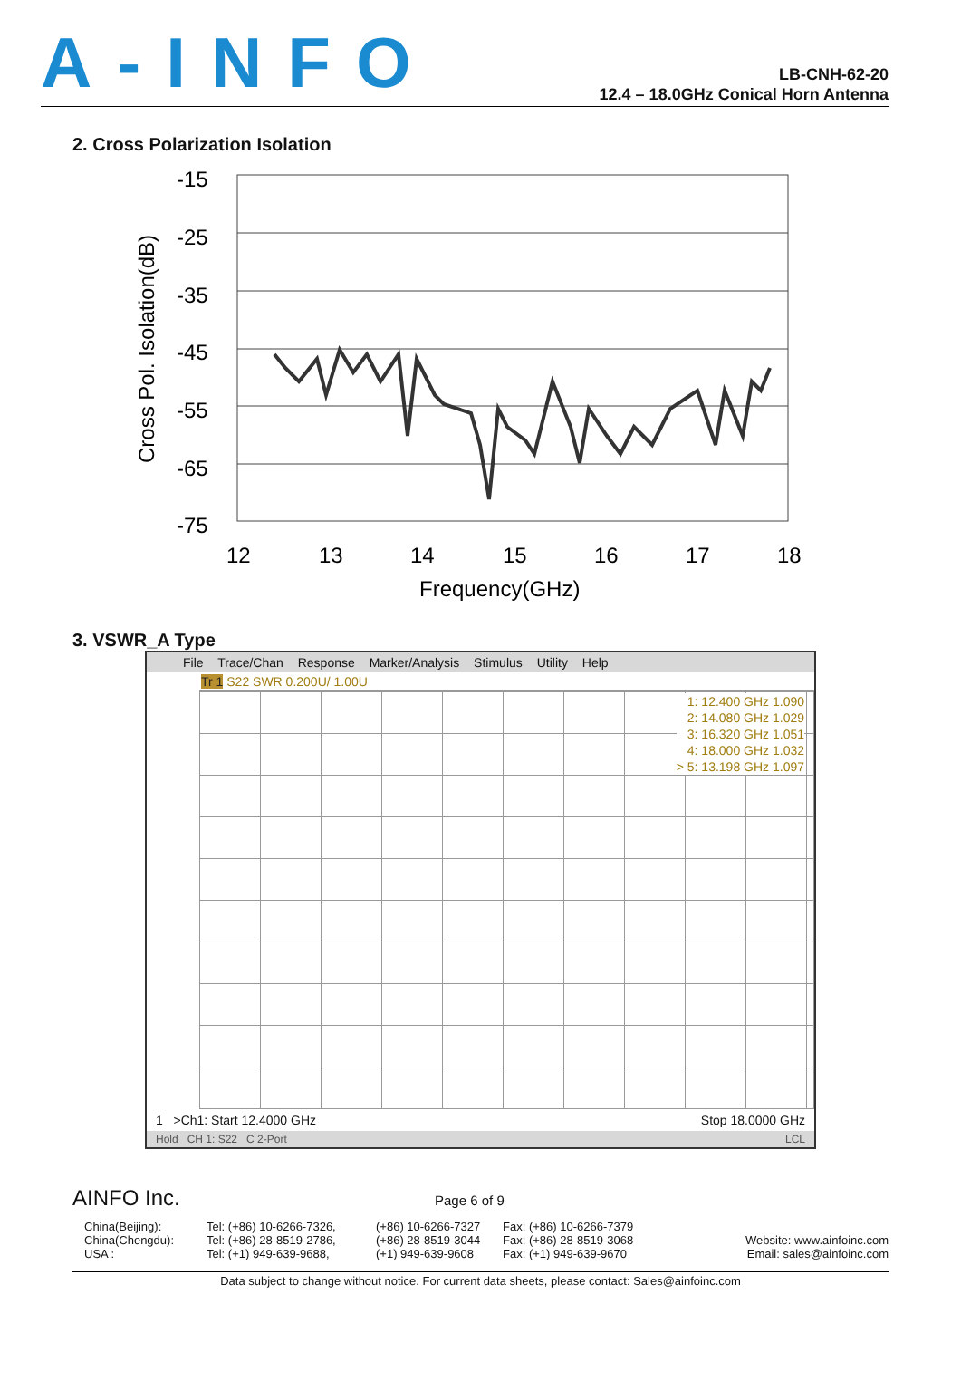A-INFO
LB-CNH-62-20
12.4 – 18.0GHz Conical Horn Antenna
2. Cross Polarization Isolation
-15
-25
-35
-45
-55
-65
-75
12
13
14
15
16
17
18
Frequency(GHz)
Cross Pol. Isolation(dB)
3. VSWR_A Type
File Trace/Chan Response Marker/Analysis Stimulus Utility Help
Tr 1 S22 SWR 0.200U/ 1.00U
1: 12.400 GHz 1.090
2: 14.080 GHz 1.029
3: 16.320 GHz 1.051
4: 18.000 GHz 1.032
> 5: 13.198 GHz 1.097
1 >Ch1: Start 12.4000 GHz Stop 18.0000 GHz
Hold CH 1: S22 C 2-Port LCL
AINFO Inc. Page 6 of 9
China(Beijing):
China(Chengdu):
USA :
Tel: (+86) 10-6266-7326,
Tel: (+86) 28-8519-2786,
Tel: (+1) 949-639-9688,
(+86) 10-6266-7327
(+86) 28-8519-3044
(+1) 949-639-9608
Fax: (+86) 10-6266-7379
Fax: (+86) 28-8519-3068
Fax: (+1) 949-639-9670
Website: www.ainfoinc.com
Email: sales@ainfoinc.com
Data subject to change without notice. For current data sheets, please contact: Sales@ainfoinc.com